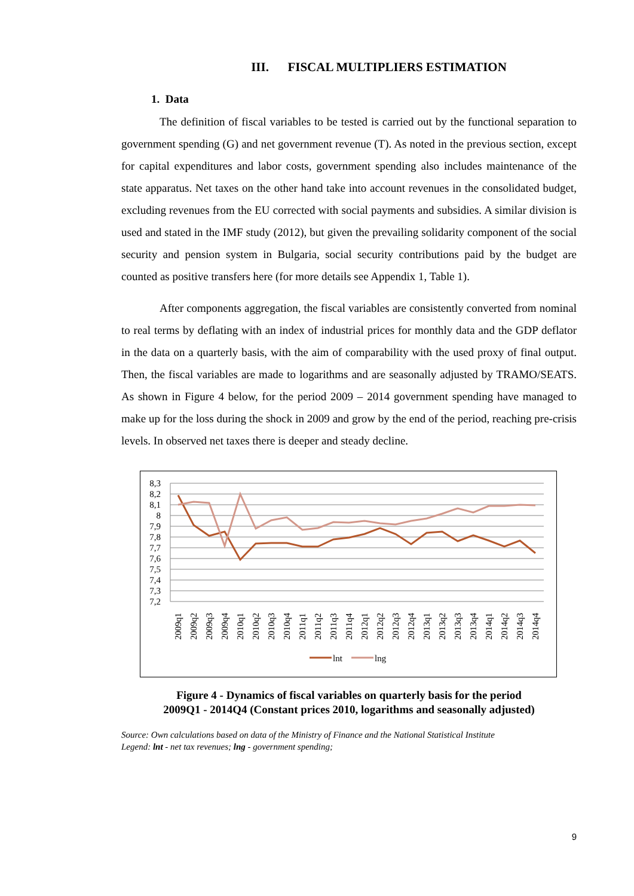III. FISCAL MULTIPLIERS ESTIMATION
1. Data
The definition of fiscal variables to be tested is carried out by the functional separation to government spending (G) and net government revenue (T). As noted in the previous section, except for capital expenditures and labor costs, government spending also includes maintenance of the state apparatus. Net taxes on the other hand take into account revenues in the consolidated budget, excluding revenues from the EU corrected with social payments and subsidies. A similar division is used and stated in the IMF study (2012), but given the prevailing solidarity component of the social security and pension system in Bulgaria, social security contributions paid by the budget are counted as positive transfers here (for more details see Appendix 1, Table 1).
After components aggregation, the fiscal variables are consistently converted from nominal to real terms by deflating with an index of industrial prices for monthly data and the GDP deflator in the data on a quarterly basis, with the aim of comparability with the used proxy of final output. Then, the fiscal variables are made to logarithms and are seasonally adjusted by TRAMO/SEATS. As shown in Figure 4 below, for the period 2009 – 2014 government spending have managed to make up for the loss during the shock in 2009 and grow by the end of the period, reaching pre-crisis levels. In observed net taxes there is deeper and steady decline.
8,3
8,2
8,1
8
7,9
7,8
7,7
7,6
7,5
7,4
7,3
7,2
2009q1
2009q2
2009q3
2009q4
2010q1
2010q2
2010q3
2010q4
2011q1
2011q2
2011q3
2011q4
2012q1
2012q2
2012q3
2012q4
2013q1
2013q2
2013q3
2013q4
2014q1
2014q2
2014q3
2014q4
lnt
lng
Figure 4 - Dynamics of fiscal variables on quarterly basis for the period
2009Q1 - 2014Q4 (Constant prices 2010, logarithms and seasonally adjusted)
Source: Own calculations based on data of the Ministry of Finance and the National Statistical Institute
Legend: lnt - net tax revenues; lng - government spending;
9